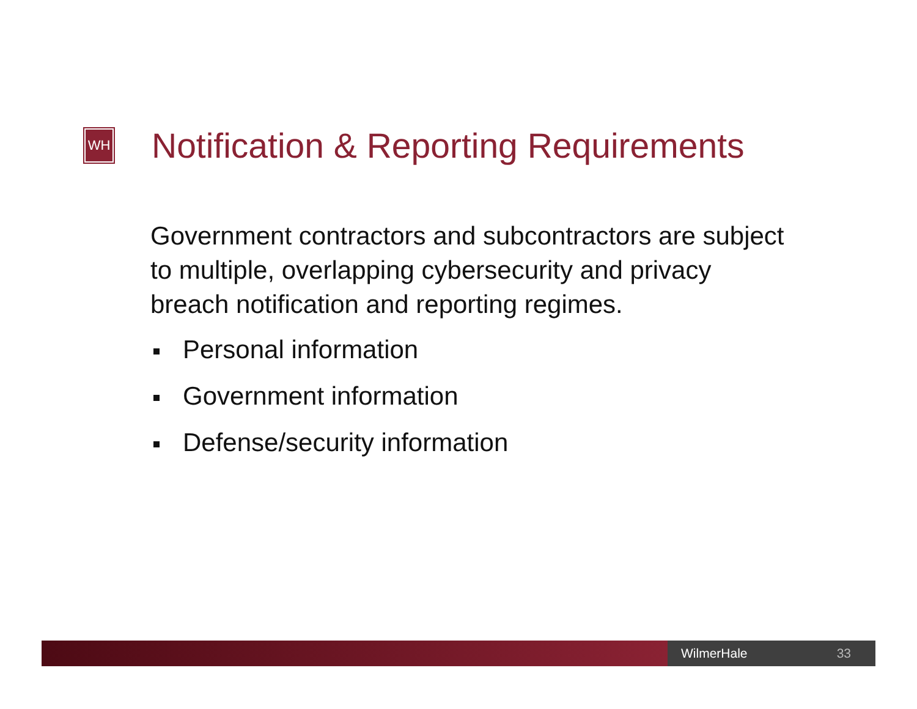WH
Notification & Reporting Requirements
Government contractors and subcontractors are subject to multiple, overlapping cybersecurity and privacy breach notification and reporting regimes.
Personal information
Government information
Defense/security information
WilmerHale 33